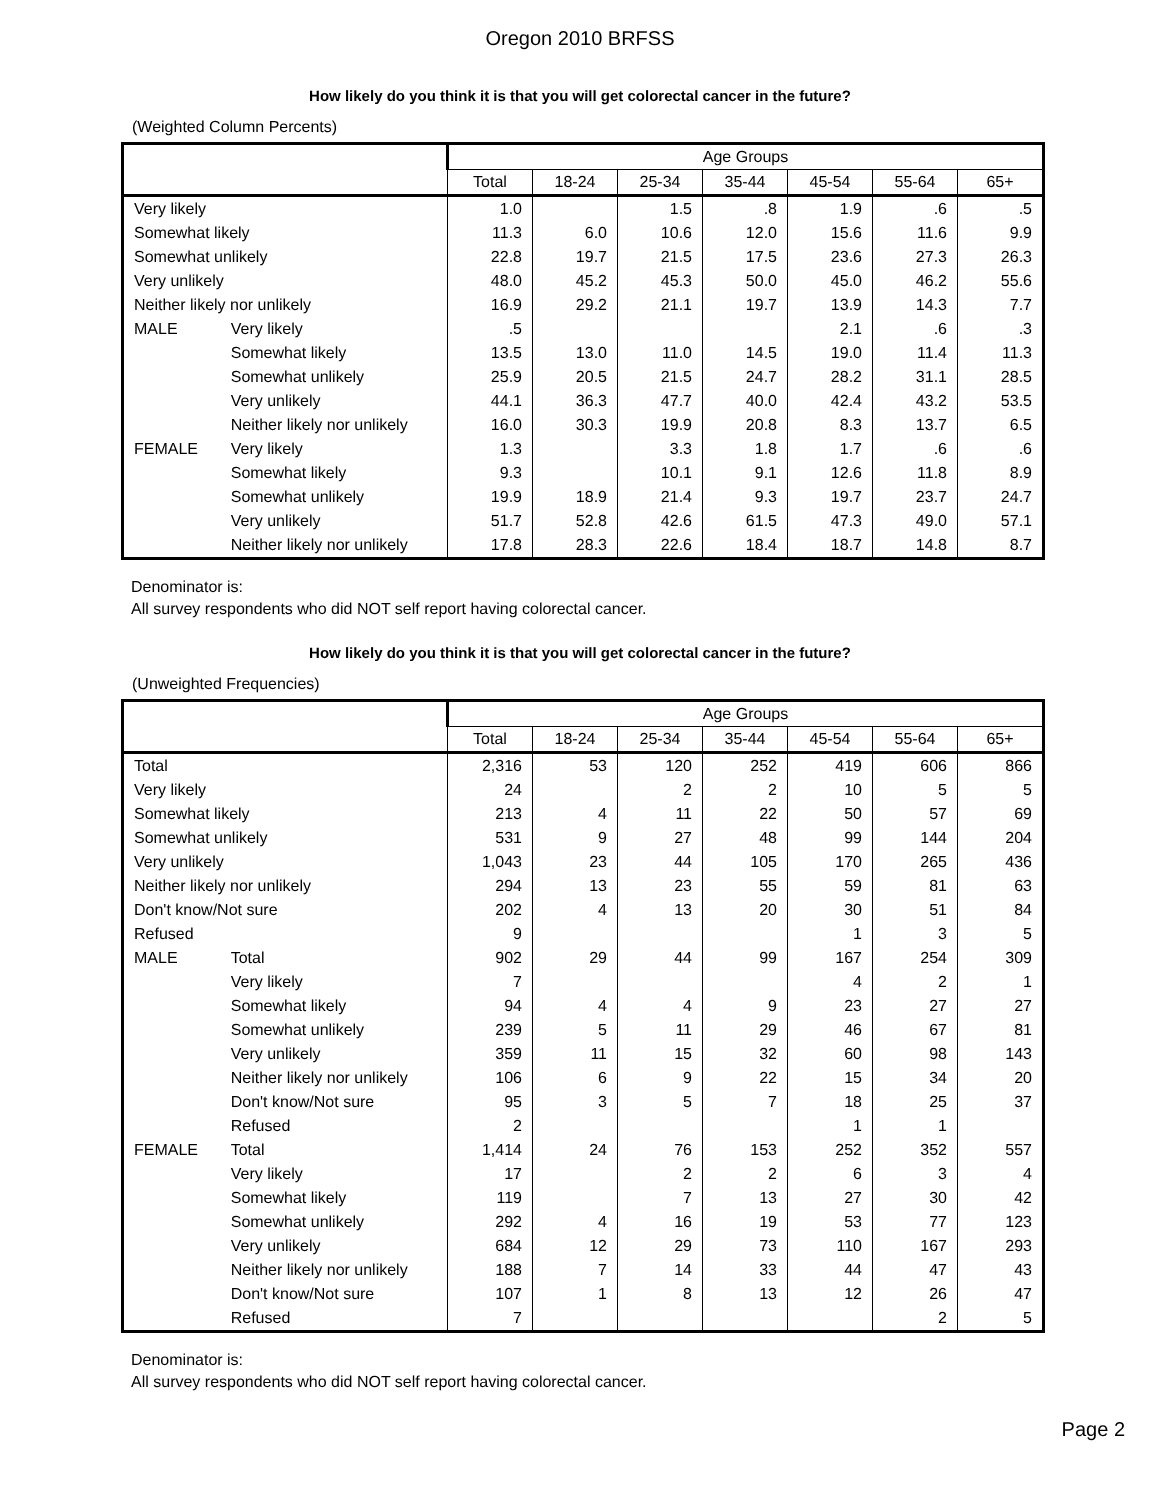Oregon 2010 BRFSS
How likely do you think it is that you will get colorectal cancer in the future?
(Weighted Column Percents)
| | | Age Groups | | | | | | |
| --- | --- | --- | --- | --- | --- | --- | --- | --- |
| | | Total | 18-24 | 25-34 | 35-44 | 45-54 | 55-64 | 65+ |
| Very likely | | 1.0 | | 1.5 | .8 | 1.9 | .6 | .5 |
| Somewhat likely | | 11.3 | 6.0 | 10.6 | 12.0 | 15.6 | 11.6 | 9.9 |
| Somewhat unlikely | | 22.8 | 19.7 | 21.5 | 17.5 | 23.6 | 27.3 | 26.3 |
| Very unlikely | | 48.0 | 45.2 | 45.3 | 50.0 | 45.0 | 46.2 | 55.6 |
| Neither likely nor unlikely | | 16.9 | 29.2 | 21.1 | 19.7 | 13.9 | 14.3 | 7.7 |
| MALE | Very likely | .5 | | | | 2.1 | .6 | .3 |
| | Somewhat likely | 13.5 | 13.0 | 11.0 | 14.5 | 19.0 | 11.4 | 11.3 |
| | Somewhat unlikely | 25.9 | 20.5 | 21.5 | 24.7 | 28.2 | 31.1 | 28.5 |
| | Very unlikely | 44.1 | 36.3 | 47.7 | 40.0 | 42.4 | 43.2 | 53.5 |
| | Neither likely nor unlikely | 16.0 | 30.3 | 19.9 | 20.8 | 8.3 | 13.7 | 6.5 |
| FEMALE | Very likely | 1.3 | | 3.3 | 1.8 | 1.7 | .6 | .6 |
| | Somewhat likely | 9.3 | | 10.1 | 9.1 | 12.6 | 11.8 | 8.9 |
| | Somewhat unlikely | 19.9 | 18.9 | 21.4 | 9.3 | 19.7 | 23.7 | 24.7 |
| | Very unlikely | 51.7 | 52.8 | 42.6 | 61.5 | 47.3 | 49.0 | 57.1 |
| | Neither likely nor unlikely | 17.8 | 28.3 | 22.6 | 18.4 | 18.7 | 14.8 | 8.7 |
Denominator is:
All survey respondents who did NOT self report having colorectal cancer.
How likely do you think it is that you will get colorectal cancer in the future?
(Unweighted Frequencies)
| | | Age Groups | | | | | | |
| --- | --- | --- | --- | --- | --- | --- | --- | --- |
| | | Total | 18-24 | 25-34 | 35-44 | 45-54 | 55-64 | 65+ |
| Total | | 2,316 | 53 | 120 | 252 | 419 | 606 | 866 |
| Very likely | | 24 | | 2 | 2 | 10 | 5 | 5 |
| Somewhat likely | | 213 | 4 | 11 | 22 | 50 | 57 | 69 |
| Somewhat unlikely | | 531 | 9 | 27 | 48 | 99 | 144 | 204 |
| Very unlikely | | 1,043 | 23 | 44 | 105 | 170 | 265 | 436 |
| Neither likely nor unlikely | | 294 | 13 | 23 | 55 | 59 | 81 | 63 |
| Don't know/Not sure | | 202 | 4 | 13 | 20 | 30 | 51 | 84 |
| Refused | | 9 | | | | 1 | 3 | 5 |
| MALE | Total | 902 | 29 | 44 | 99 | 167 | 254 | 309 |
| | Very likely | 7 | | | | 4 | 2 | 1 |
| | Somewhat likely | 94 | 4 | 4 | 9 | 23 | 27 | 27 |
| | Somewhat unlikely | 239 | 5 | 11 | 29 | 46 | 67 | 81 |
| | Very unlikely | 359 | 11 | 15 | 32 | 60 | 98 | 143 |
| | Neither likely nor unlikely | 106 | 6 | 9 | 22 | 15 | 34 | 20 |
| | Don't know/Not sure | 95 | 3 | 5 | 7 | 18 | 25 | 37 |
| | Refused | 2 | | | | 1 | 1 | |
| FEMALE | Total | 1,414 | 24 | 76 | 153 | 252 | 352 | 557 |
| | Very likely | 17 | | 2 | 2 | 6 | 3 | 4 |
| | Somewhat likely | 119 | | 7 | 13 | 27 | 30 | 42 |
| | Somewhat unlikely | 292 | 4 | 16 | 19 | 53 | 77 | 123 |
| | Very unlikely | 684 | 12 | 29 | 73 | 110 | 167 | 293 |
| | Neither likely nor unlikely | 188 | 7 | 14 | 33 | 44 | 47 | 43 |
| | Don't know/Not sure | 107 | 1 | 8 | 13 | 12 | 26 | 47 |
| | Refused | 7 | | | | | 2 | 5 |
Denominator is:
All survey respondents who did NOT self report having colorectal cancer.
Page 2